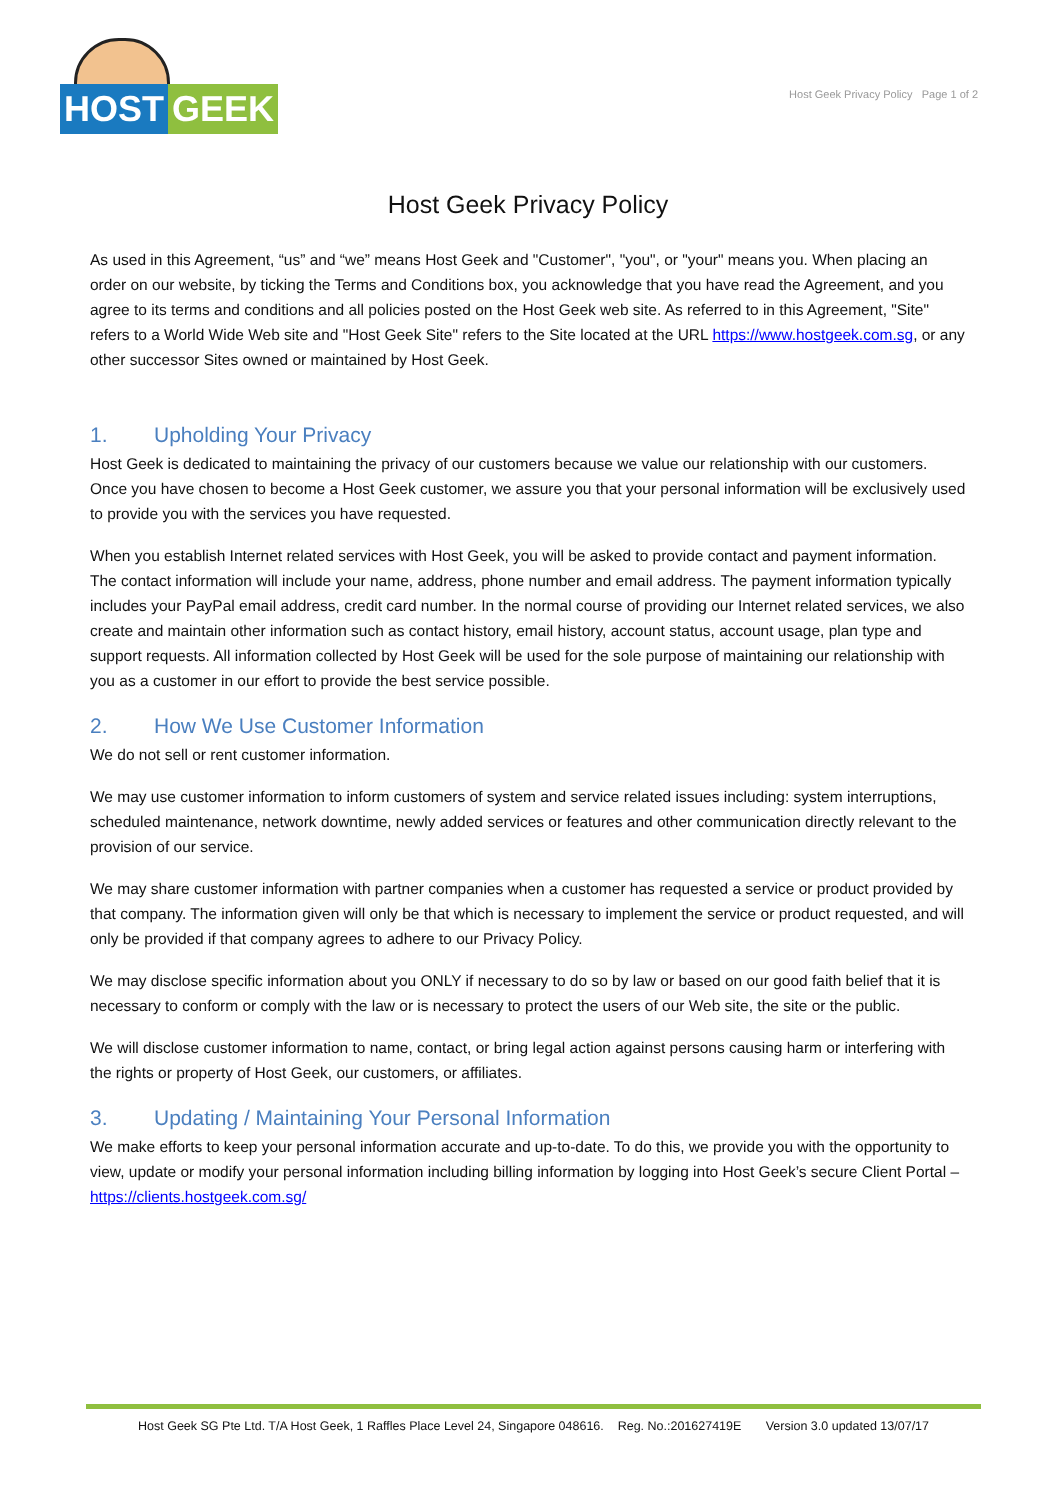HOST GEEK
Host Geek Privacy Policy Page 1 of 2
Host Geek Privacy Policy
As used in this Agreement, “us” and “we” means Host Geek and "Customer", "you", or "your" means you. When placing an order on our website, by ticking the Terms and Conditions box, you acknowledge that you have read the Agreement, and you agree to its terms and conditions and all policies posted on the Host Geek web site. As referred to in this Agreement, "Site" refers to a World Wide Web site and "Host Geek Site" refers to the Site located at the URL https://www.hostgeek.com.sg, or any other successor Sites owned or maintained by Host Geek.
1. Upholding Your Privacy
Host Geek is dedicated to maintaining the privacy of our customers because we value our relationship with our customers. Once you have chosen to become a Host Geek customer, we assure you that your personal information will be exclusively used to provide you with the services you have requested.
When you establish Internet related services with Host Geek, you will be asked to provide contact and payment information. The contact information will include your name, address, phone number and email address. The payment information typically includes your PayPal email address, credit card number. In the normal course of providing our Internet related services, we also create and maintain other information such as contact history, email history, account status, account usage, plan type and support requests. All information collected by Host Geek will be used for the sole purpose of maintaining our relationship with you as a customer in our effort to provide the best service possible.
2. How We Use Customer Information
We do not sell or rent customer information.
We may use customer information to inform customers of system and service related issues including: system interruptions, scheduled maintenance, network downtime, newly added services or features and other communication directly relevant to the provision of our service.
We may share customer information with partner companies when a customer has requested a service or product provided by that company. The information given will only be that which is necessary to implement the service or product requested, and will only be provided if that company agrees to adhere to our Privacy Policy.
We may disclose specific information about you ONLY if necessary to do so by law or based on our good faith belief that it is necessary to conform or comply with the law or is necessary to protect the users of our Web site, the site or the public.
We will disclose customer information to name, contact, or bring legal action against persons causing harm or interfering with the rights or property of Host Geek, our customers, or affiliates.
3. Updating / Maintaining Your Personal Information
We make efforts to keep your personal information accurate and up-to-date. To do this, we provide you with the opportunity to view, update or modify your personal information including billing information by logging into Host Geek’s secure Client Portal – https://clients.hostgeek.com.sg/
Host Geek SG Pte Ltd. T/A Host Geek, 1 Raffles Place Level 24, Singapore 048616. Reg. No.:201627419E Version 3.0 updated 13/07/17